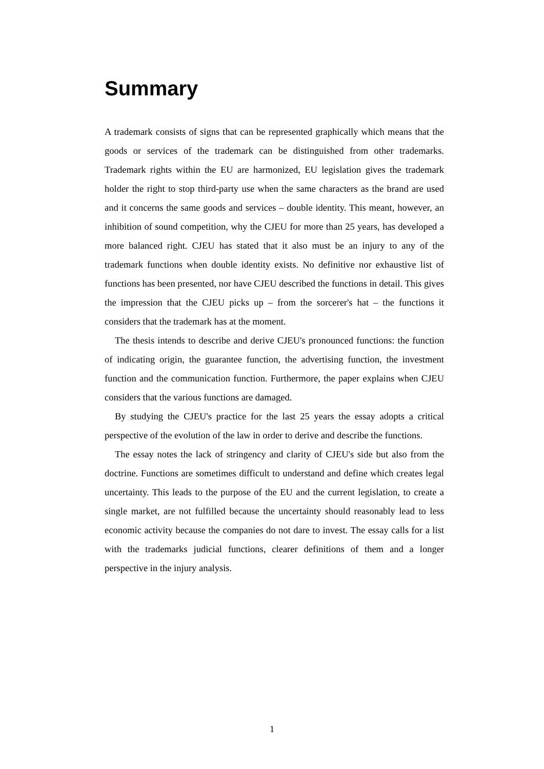Summary
A trademark consists of signs that can be represented graphically which means that the goods or services of the trademark can be distinguished from other trademarks. Trademark rights within the EU are harmonized, EU legislation gives the trademark holder the right to stop third-party use when the same characters as the brand are used and it concerns the same goods and services – double identity. This meant, however, an inhibition of sound competition, why the CJEU for more than 25 years, has developed a more balanced right. CJEU has stated that it also must be an injury to any of the trademark functions when double identity exists. No definitive nor exhaustive list of functions has been presented, nor have CJEU described the functions in detail. This gives the impression that the CJEU picks up – from the sorcerer's hat – the functions it considers that the trademark has at the moment.
The thesis intends to describe and derive CJEU's pronounced functions: the function of indicating origin, the guarantee function, the advertising function, the investment function and the communication function. Furthermore, the paper explains when CJEU considers that the various functions are damaged.
By studying the CJEU's practice for the last 25 years the essay adopts a critical perspective of the evolution of the law in order to derive and describe the functions.
The essay notes the lack of stringency and clarity of CJEU's side but also from the doctrine. Functions are sometimes difficult to understand and define which creates legal uncertainty. This leads to the purpose of the EU and the current legislation, to create a single market, are not fulfilled because the uncertainty should reasonably lead to less economic activity because the companies do not dare to invest. The essay calls for a list with the trademarks judicial functions, clearer definitions of them and a longer perspective in the injury analysis.
1